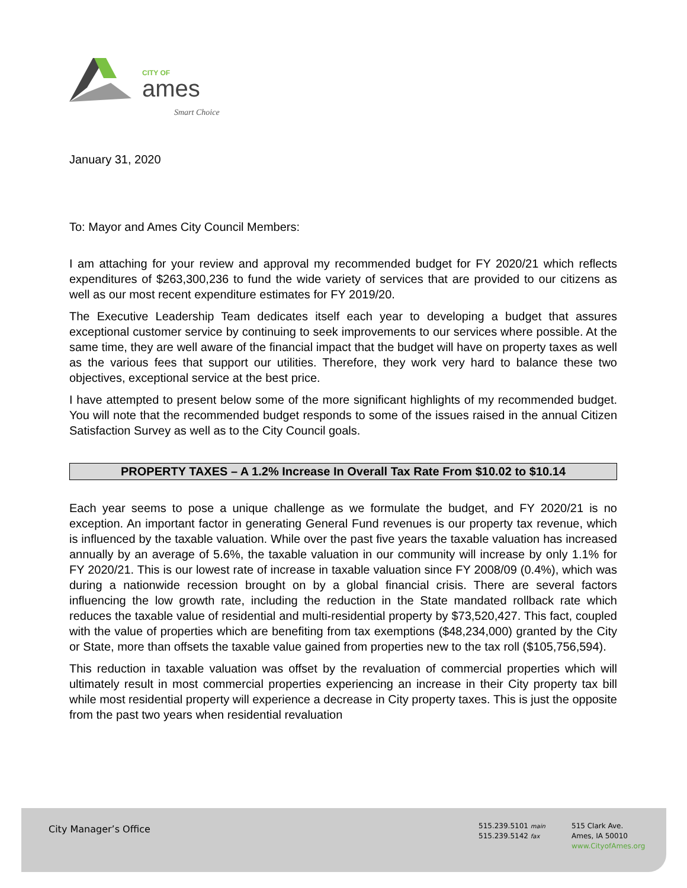CITY OF
ames
Smart Choice
January 31, 2020
To: Mayor and Ames City Council Members:
I am attaching for your review and approval my recommended budget for FY 2020/21 which reflects expenditures of $263,300,236 to fund the wide variety of services that are provided to our citizens as well as our most recent expenditure estimates for FY 2019/20.
The Executive Leadership Team dedicates itself each year to developing a budget that assures exceptional customer service by continuing to seek improvements to our services where possible. At the same time, they are well aware of the financial impact that the budget will have on property taxes as well as the various fees that support our utilities. Therefore, they work very hard to balance these two objectives, exceptional service at the best price.
I have attempted to present below some of the more significant highlights of my recommended budget. You will note that the recommended budget responds to some of the issues raised in the annual Citizen Satisfaction Survey as well as to the City Council goals.
PROPERTY TAXES – A 1.2% Increase In Overall Tax Rate From $10.02 to $10.14
Each year seems to pose a unique challenge as we formulate the budget, and FY 2020/21 is no exception. An important factor in generating General Fund revenues is our property tax revenue, which is influenced by the taxable valuation. While over the past five years the taxable valuation has increased annually by an average of 5.6%, the taxable valuation in our community will increase by only 1.1% for FY 2020/21. This is our lowest rate of increase in taxable valuation since FY 2008/09 (0.4%), which was during a nationwide recession brought on by a global financial crisis. There are several factors influencing the low growth rate, including the reduction in the State mandated rollback rate which reduces the taxable value of residential and multi-residential property by $73,520,427. This fact, coupled with the value of properties which are benefiting from tax exemptions ($48,234,000) granted by the City or State, more than offsets the taxable value gained from properties new to the tax roll ($105,756,594).
This reduction in taxable valuation was offset by the revaluation of commercial properties which will ultimately result in most commercial properties experiencing an increase in their City property tax bill while most residential property will experience a decrease in City property taxes. This is just the opposite from the past two years when residential revaluation
City Manager’s Office
515.239.5101 main
515.239.5142 fax
515 Clark Ave.
Ames, IA 50010
www.CityofAmes.org